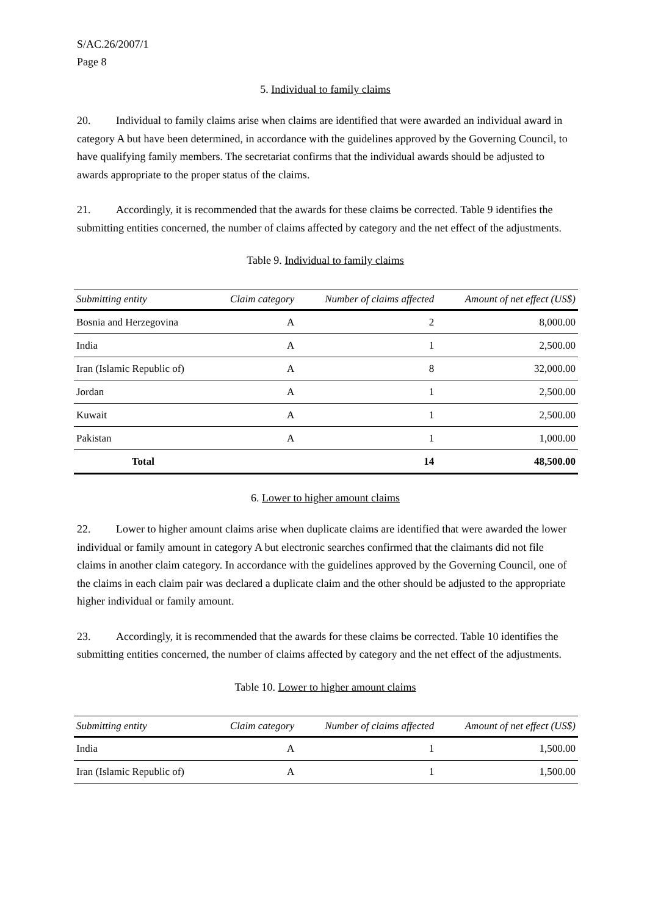S/AC.26/2007/1
Page 8
5. Individual to family claims
20. Individual to family claims arise when claims are identified that were awarded an individual award in category A but have been determined, in accordance with the guidelines approved by the Governing Council, to have qualifying family members. The secretariat confirms that the individual awards should be adjusted to awards appropriate to the proper status of the claims.
21. Accordingly, it is recommended that the awards for these claims be corrected. Table 9 identifies the submitting entities concerned, the number of claims affected by category and the net effect of the adjustments.
Table 9. Individual to family claims
| Submitting entity | Claim category | Number of claims affected | Amount of net effect (US$) |
| --- | --- | --- | --- |
| Bosnia and Herzegovina | A | 2 | 8,000.00 |
| India | A | 1 | 2,500.00 |
| Iran (Islamic Republic of) | A | 8 | 32,000.00 |
| Jordan | A | 1 | 2,500.00 |
| Kuwait | A | 1 | 2,500.00 |
| Pakistan | A | 1 | 1,000.00 |
| Total | | 14 | 48,500.00 |
6. Lower to higher amount claims
22. Lower to higher amount claims arise when duplicate claims are identified that were awarded the lower individual or family amount in category A but electronic searches confirmed that the claimants did not file claims in another claim category. In accordance with the guidelines approved by the Governing Council, one of the claims in each claim pair was declared a duplicate claim and the other should be adjusted to the appropriate higher individual or family amount.
23. Accordingly, it is recommended that the awards for these claims be corrected. Table 10 identifies the submitting entities concerned, the number of claims affected by category and the net effect of the adjustments.
Table 10. Lower to higher amount claims
| Submitting entity | Claim category | Number of claims affected | Amount of net effect (US$) |
| --- | --- | --- | --- |
| India | A | 1 | 1,500.00 |
| Iran (Islamic Republic of) | A | 1 | 1,500.00 |